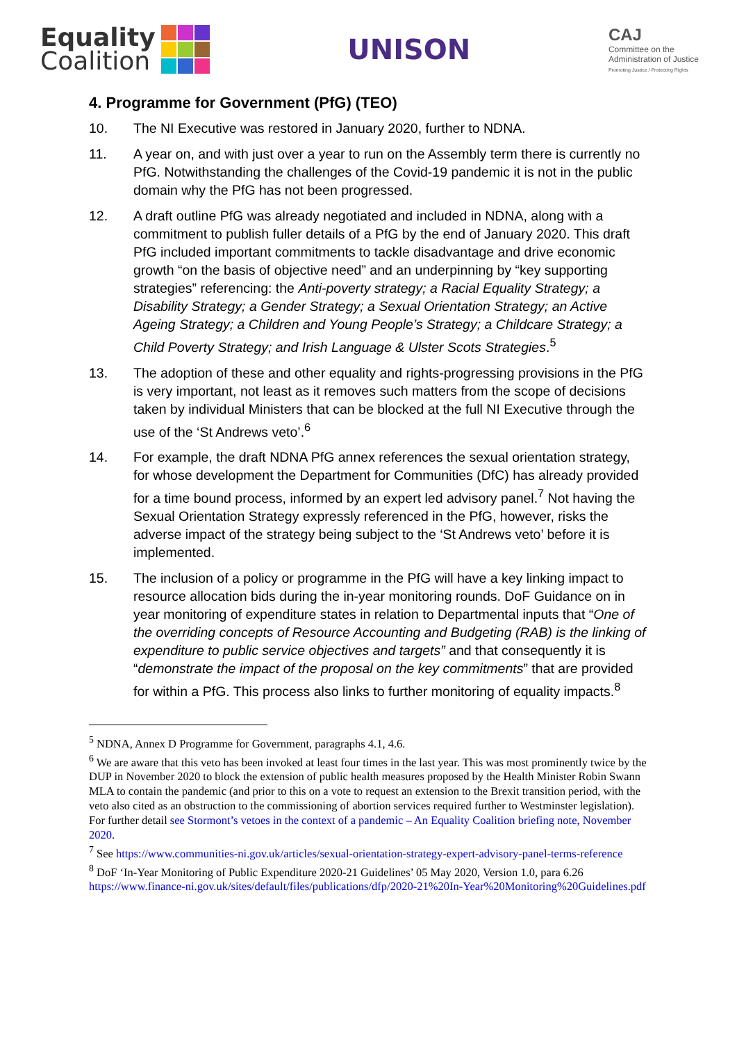Equality
Coalition
UNISON
CAJ
Committee on the
Administration of Justice
Promoting Justice / Protecting Rights
4. Programme for Government (PfG) (TEO)
10. The NI Executive was restored in January 2020, further to NDNA.
11. A year on, and with just over a year to run on the Assembly term there is currently no PfG. Notwithstanding the challenges of the Covid-19 pandemic it is not in the public domain why the PfG has not been progressed.
12. A draft outline PfG was already negotiated and included in NDNA, along with a commitment to publish fuller details of a PfG by the end of January 2020. This draft PfG included important commitments to tackle disadvantage and drive economic growth “on the basis of objective need” and an underpinning by “key supporting strategies” referencing: the Anti-poverty strategy; a Racial Equality Strategy; a Disability Strategy; a Gender Strategy; a Sexual Orientation Strategy; an Active Ageing Strategy; a Children and Young People’s Strategy; a Childcare Strategy; a Child Poverty Strategy; and Irish Language & Ulster Scots Strategies.<sup>5</sup>
13. The adoption of these and other equality and rights-progressing provisions in the PfG is very important, not least as it removes such matters from the scope of decisions taken by individual Ministers that can be blocked at the full NI Executive through the use of the ‘St Andrews veto’.<sup>6</sup>
14. For example, the draft NDNA PfG annex references the sexual orientation strategy, for whose development the Department for Communities (DfC) has already provided for a time bound process, informed by an expert led advisory panel.<sup>7</sup> Not having the Sexual Orientation Strategy expressly referenced in the PfG, however, risks the adverse impact of the strategy being subject to the ‘St Andrews veto’ before it is implemented.
15. The inclusion of a policy or programme in the PfG will have a key linking impact to resource allocation bids during the in-year monitoring rounds. DoF Guidance on in year monitoring of expenditure states in relation to Departmental inputs that “One of the overriding concepts of Resource Accounting and Budgeting (RAB) is the linking of expenditure to public service objectives and targets” and that consequently it is “demonstrate the impact of the proposal on the key commitments” that are provided for within a PfG. This process also links to further monitoring of equality impacts.<sup>8</sup>
<sup>5</sup> NDNA, Annex D Programme for Government, paragraphs 4.1, 4.6.
<sup>6</sup> We are aware that this veto has been invoked at least four times in the last year. This was most prominently twice by the DUP in November 2020 to block the extension of public health measures proposed by the Health Minister Robin Swann MLA to contain the pandemic (and prior to this on a vote to request an extension to the Brexit transition period, with the veto also cited as an obstruction to the commissioning of abortion services required further to Westminster legislation). For further detail see Stormont’s vetoes in the context of a pandemic – An Equality Coalition briefing note, November 2020.
<sup>7</sup> See https://www.communities-ni.gov.uk/articles/sexual-orientation-strategy-expert-advisory-panel-terms-reference
<sup>8</sup> DoF ‘In-Year Monitoring of Public Expenditure 2020-21 Guidelines’ 05 May 2020, Version 1.0, para 6.26 https://www.finance-ni.gov.uk/sites/default/files/publications/dfp/2020-21%20In-Year%20Monitoring%20Guidelines.pdf